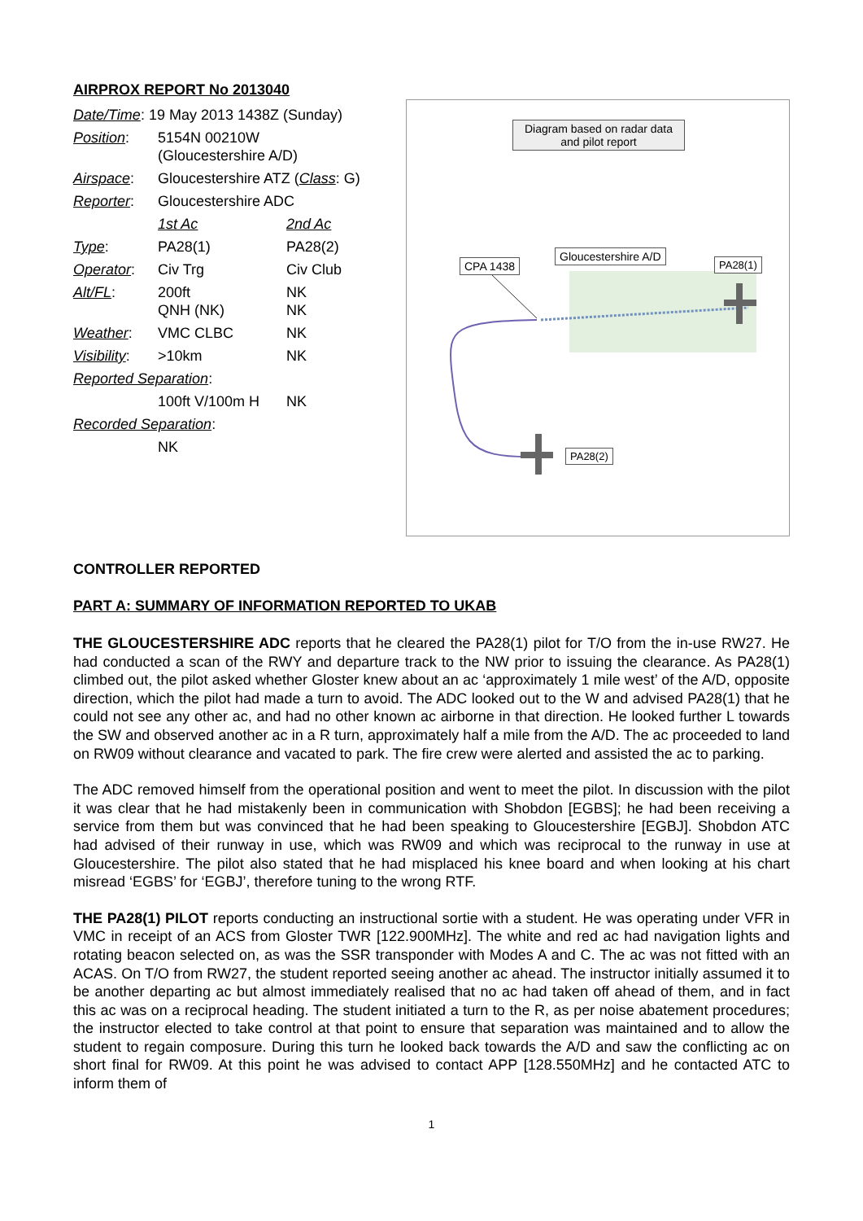AIRPROX REPORT No 2013040
| Date/Time : 19 May 2013 1438Z (Sunday) | | |
| Position : | 5154N 00210W (Gloucestershire A/D) | |
| Airspace : | Gloucestershire ATZ ( Class : G) | |
| Reporter : | Gloucestershire ADC | |
| | 1st Ac | 2nd Ac |
| Type : | PA28(1) | PA28(2) |
| Operator : | Civ Trg | Civ Club |
| Alt/FL : | 200ft QNH (NK) | NK NK |
| Weather : | VMC CLBC | NK |
| Visibility : | >10km | NK |
| Reported Separation : | | |
| | 100ft V/100m H | NK |
| Recorded Separation : | | |
| | NK | |
Diagram based on radar data and pilot report
CPA 1438
Gloucestershire A/D
PA28(1)
PA28(2)
CONTROLLER REPORTED
PART A: SUMMARY OF INFORMATION REPORTED TO UKAB
THE GLOUCESTERSHIRE ADC reports that he cleared the PA28(1) pilot for T/O from the in-use RW27. He had conducted a scan of the RWY and departure track to the NW prior to issuing the clearance. As PA28(1) climbed out, the pilot asked whether Gloster knew about an ac ‘approximately 1 mile west’ of the A/D, opposite direction, which the pilot had made a turn to avoid. The ADC looked out to the W and advised PA28(1) that he could not see any other ac, and had no other known ac airborne in that direction. He looked further L towards the SW and observed another ac in a R turn, approximately half a mile from the A/D. The ac proceeded to land on RW09 without clearance and vacated to park. The fire crew were alerted and assisted the ac to parking.
The ADC removed himself from the operational position and went to meet the pilot. In discussion with the pilot it was clear that he had mistakenly been in communication with Shobdon [EGBS]; he had been receiving a service from them but was convinced that he had been speaking to Gloucestershire [EGBJ]. Shobdon ATC had advised of their runway in use, which was RW09 and which was reciprocal to the runway in use at Gloucestershire. The pilot also stated that he had misplaced his knee board and when looking at his chart misread ‘EGBS’ for ‘EGBJ’, therefore tuning to the wrong RTF.
THE PA28(1) PILOT reports conducting an instructional sortie with a student. He was operating under VFR in VMC in receipt of an ACS from Gloster TWR [122.900MHz]. The white and red ac had navigation lights and rotating beacon selected on, as was the SSR transponder with Modes A and C. The ac was not fitted with an ACAS. On T/O from RW27, the student reported seeing another ac ahead. The instructor initially assumed it to be another departing ac but almost immediately realised that no ac had taken off ahead of them, and in fact this ac was on a reciprocal heading. The student initiated a turn to the R, as per noise abatement procedures; the instructor elected to take control at that point to ensure that separation was maintained and to allow the student to regain composure. During this turn he looked back towards the A/D and saw the conflicting ac on short final for RW09. At this point he was advised to contact APP [128.550MHz] and he contacted ATC to inform them of
1